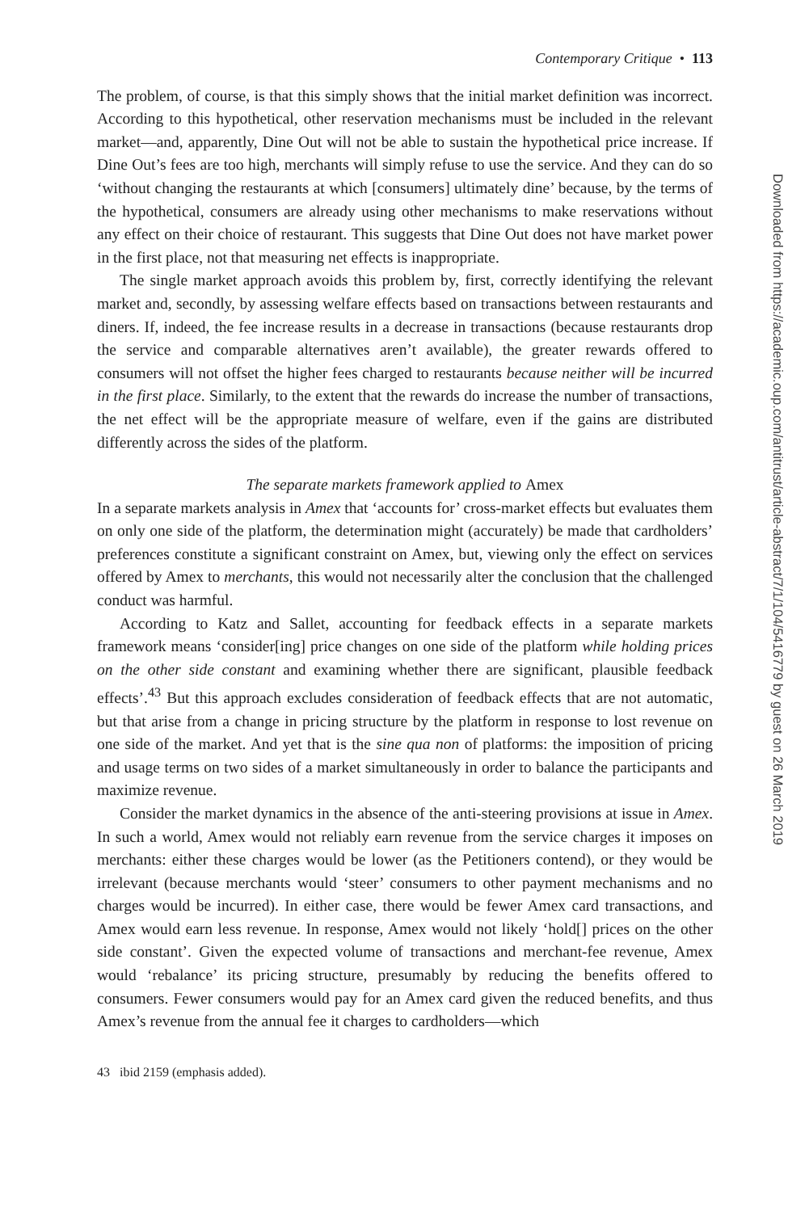Contemporary Critique • 113
The problem, of course, is that this simply shows that the initial market definition was incorrect. According to this hypothetical, other reservation mechanisms must be included in the relevant market—and, apparently, Dine Out will not be able to sustain the hypothetical price increase. If Dine Out’s fees are too high, merchants will simply refuse to use the service. And they can do so ‘without changing the restaurants at which [consumers] ultimately dine’ because, by the terms of the hypothetical, consumers are already using other mechanisms to make reservations without any effect on their choice of restaurant. This suggests that Dine Out does not have market power in the first place, not that measuring net effects is inappropriate.
The single market approach avoids this problem by, first, correctly identifying the relevant market and, secondly, by assessing welfare effects based on transactions between restaurants and diners. If, indeed, the fee increase results in a decrease in transactions (because restaurants drop the service and comparable alternatives aren’t available), the greater rewards offered to consumers will not offset the higher fees charged to restaurants because neither will be incurred in the first place. Similarly, to the extent that the rewards do increase the number of transactions, the net effect will be the appropriate measure of welfare, even if the gains are distributed differently across the sides of the platform.
The separate markets framework applied to Amex
In a separate markets analysis in Amex that ‘accounts for’ cross-market effects but evaluates them on only one side of the platform, the determination might (accurately) be made that cardholders’ preferences constitute a significant constraint on Amex, but, viewing only the effect on services offered by Amex to merchants, this would not necessarily alter the conclusion that the challenged conduct was harmful.
According to Katz and Sallet, accounting for feedback effects in a separate markets framework means ‘consider[ing] price changes on one side of the platform while holding prices on the other side constant and examining whether there are significant, plausible feedback effects’.<sup>43</sup> But this approach excludes consideration of feedback effects that are not automatic, but that arise from a change in pricing structure by the platform in response to lost revenue on one side of the market. And yet that is the sine qua non of platforms: the imposition of pricing and usage terms on two sides of a market simultaneously in order to balance the participants and maximize revenue.
Consider the market dynamics in the absence of the anti-steering provisions at issue in Amex. In such a world, Amex would not reliably earn revenue from the service charges it imposes on merchants: either these charges would be lower (as the Petitioners contend), or they would be irrelevant (because merchants would ‘steer’ consumers to other payment mechanisms and no charges would be incurred). In either case, there would be fewer Amex card transactions, and Amex would earn less revenue. In response, Amex would not likely ‘hold[] prices on the other side constant’. Given the expected volume of transactions and merchant-fee revenue, Amex would ‘rebalance’ its pricing structure, presumably by reducing the benefits offered to consumers. Fewer consumers would pay for an Amex card given the reduced benefits, and thus Amex’s revenue from the annual fee it charges to cardholders—which
43 ibid 2159 (emphasis added).
Downloaded from https://academic.oup.com/antitrust/article-abstract/7/1/104/5416779 by guest on 26 March 2019